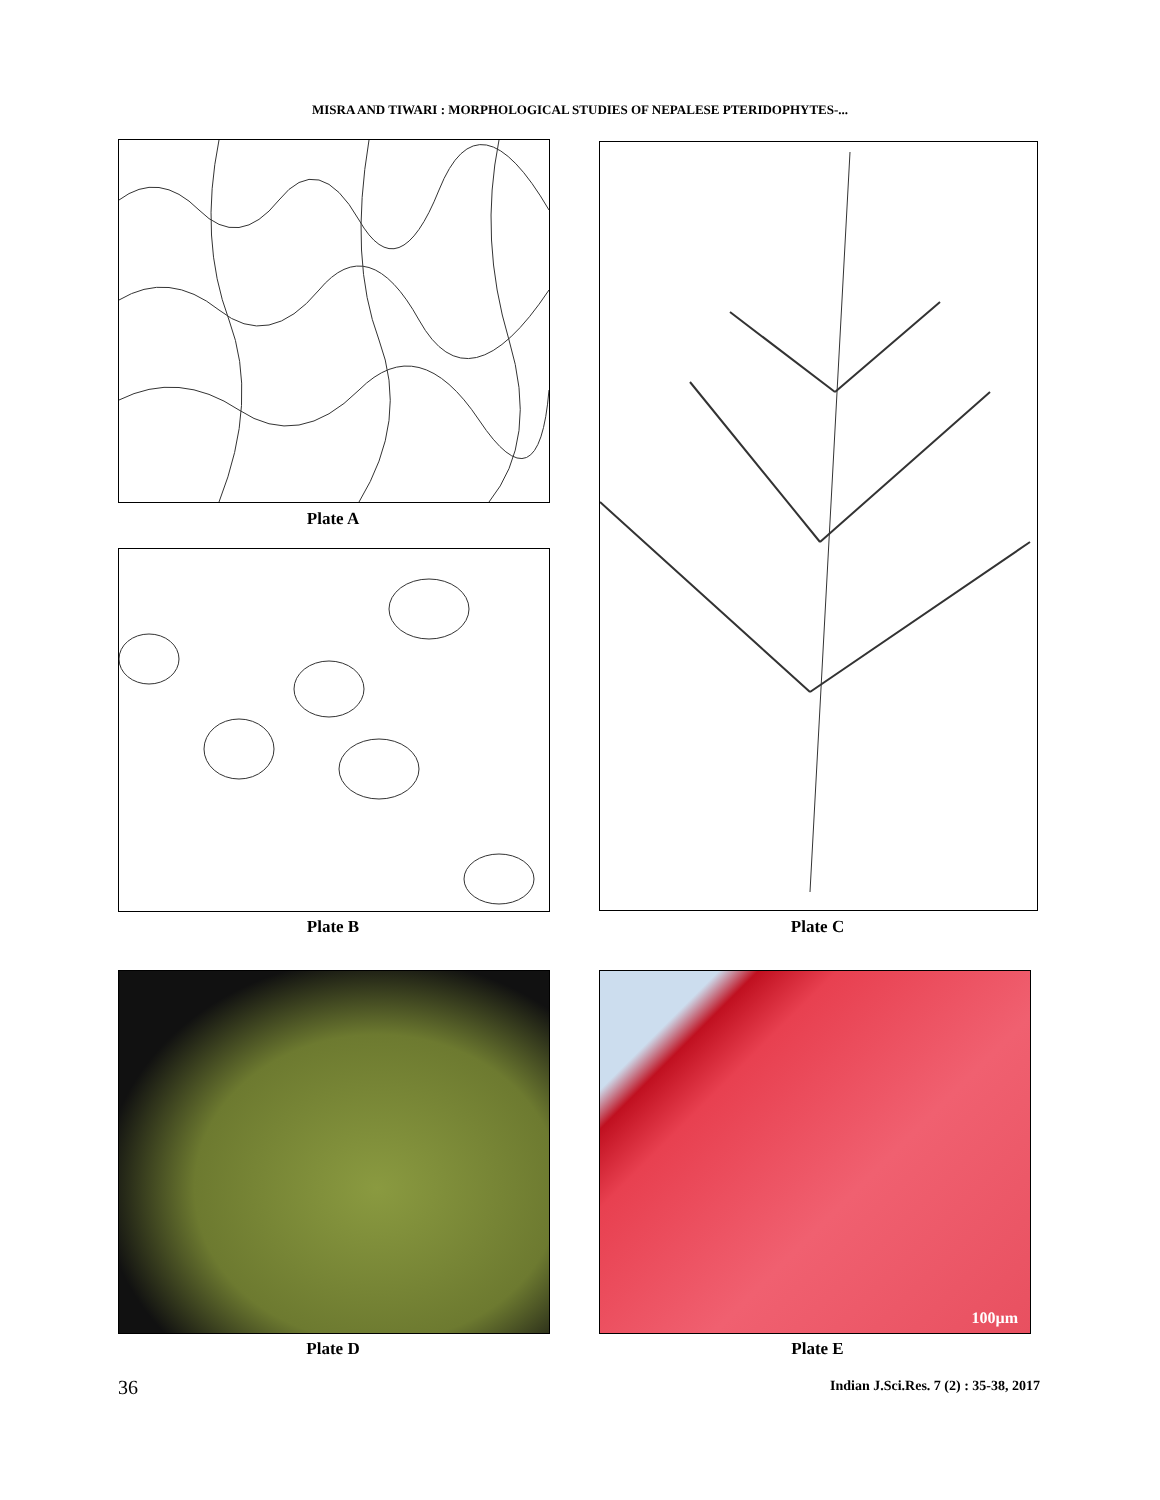MISRA AND TIWARI : MORPHOLOGICAL STUDIES OF NEPALESE PTERIDOPHYTES-...
Plate A
Plate B Plate C
Plate D
100µm
Plate E
36
Indian J.Sci.Res. 7 (2) : 35-38, 2017